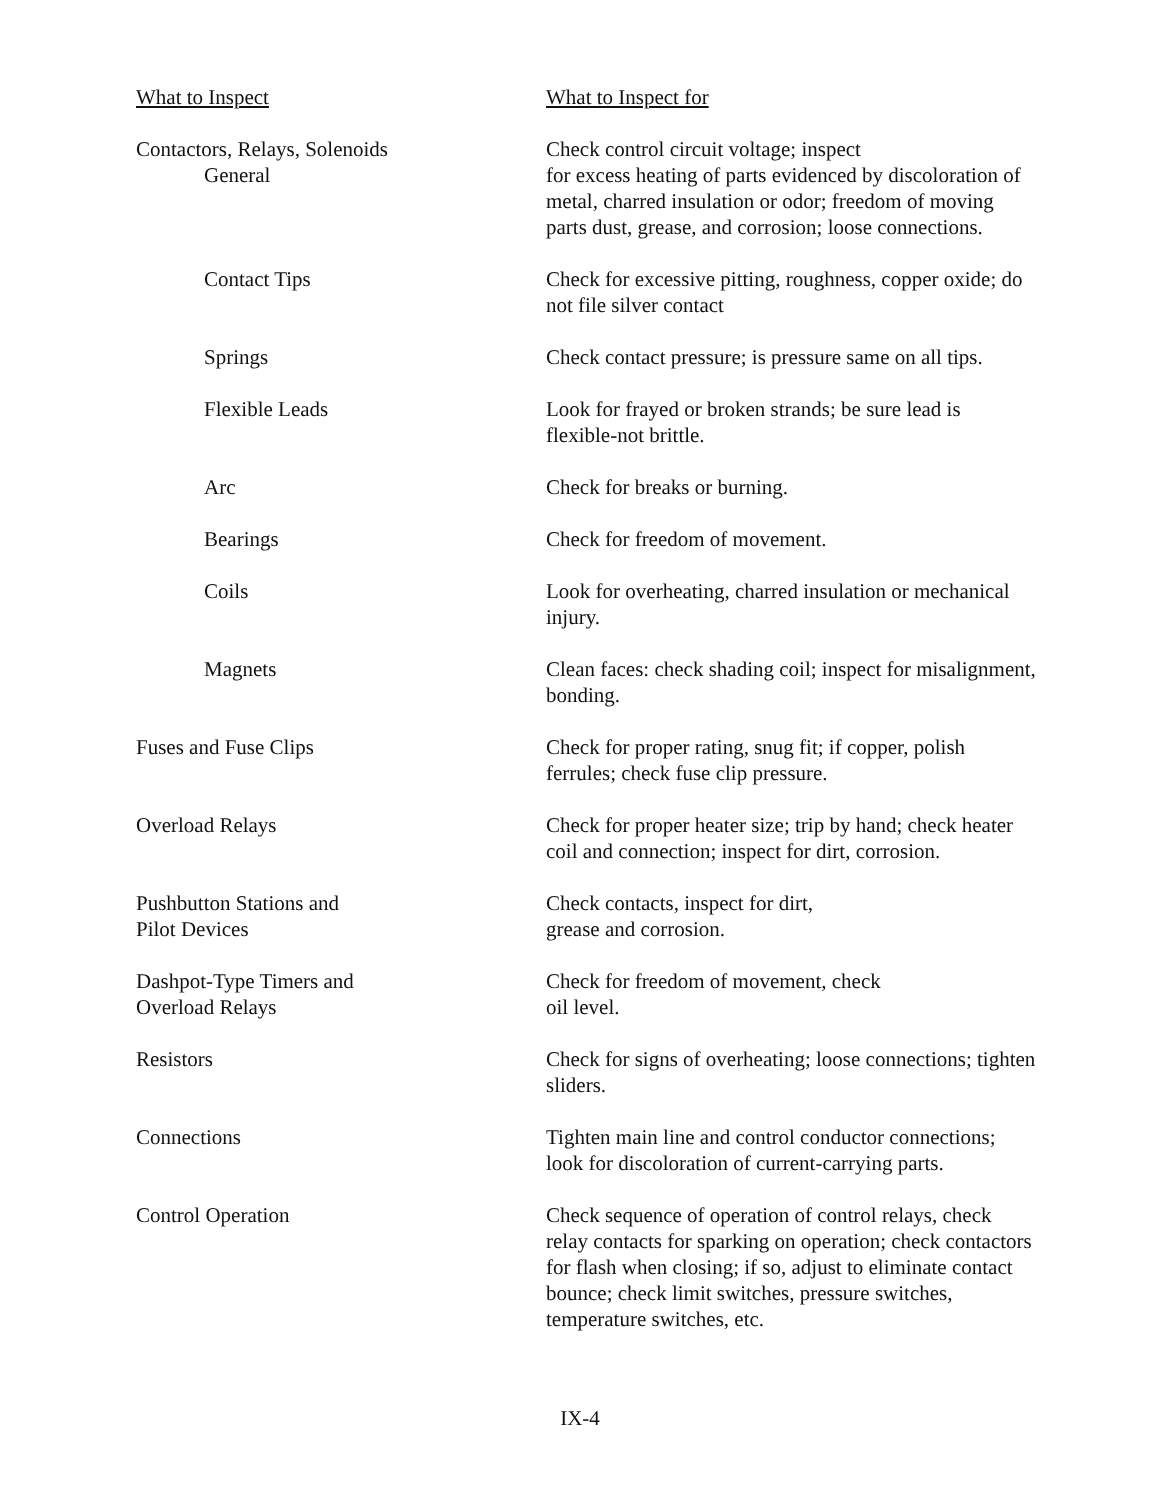| What to Inspect | What to Inspect for |
| --- | --- |
| Contactors, Relays, Solenoids General | Check control circuit voltage; inspect for excess heating of parts evidenced by discoloration of metal, charred insulation or odor; freedom of moving parts dust, grease, and corrosion; loose connections. |
| Contact Tips | Check for excessive pitting, roughness, copper oxide; do not file silver contact |
| Springs | Check contact pressure; is pressure same on all tips. |
| Flexible Leads | Look for frayed or broken strands; be sure lead is flexible-not brittle. |
| Arc | Check for breaks or burning. |
| Bearings | Check for freedom of movement. |
| Coils | Look for overheating, charred insulation or mechanical injury. |
| Magnets | Clean faces: check shading coil; inspect for misalignment, bonding. |
| Fuses and Fuse Clips | Check for proper rating, snug fit; if copper, polish ferrules; check fuse clip pressure. |
| Overload Relays | Check for proper heater size; trip by hand; check heater coil and connection; inspect for dirt, corrosion. |
| Pushbutton Stations and Pilot Devices | Check contacts, inspect for dirt, grease and corrosion. |
| Dashpot-Type Timers and Overload Relays | Check for freedom of movement, check oil level. |
| Resistors | Check for signs of overheating; loose connections; tighten sliders. |
| Connections | Tighten main line and control conductor connections; look for discoloration of current-carrying parts. |
| Control Operation | Check sequence of operation of control relays, check relay contacts for sparking on operation; check contactors for flash when closing; if so, adjust to eliminate contact bounce; check limit switches, pressure switches, temperature switches, etc. |
IX-4